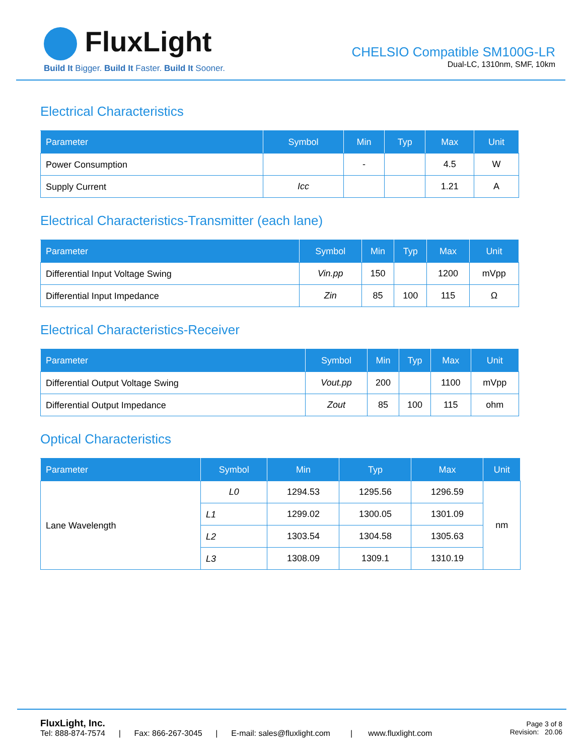FluxLight
Build It Bigger. Build It Faster. Build It Sooner.
CHELSIO Compatible SM100G-LR
Dual-LC, 1310nm, SMF, 10km
Electrical Characteristics
| Parameter | Symbol | Min | Typ | Max | Unit |
| --- | --- | --- | --- | --- | --- |
| Power Consumption | | - | | 4.5 | W |
| Supply Current | Icc | | | 1.21 | A |
Electrical Characteristics-Transmitter (each lane)
| Parameter | Symbol | Min | Typ | Max | Unit |
| --- | --- | --- | --- | --- | --- |
| Differential Input Voltage Swing | Vin.pp | 150 | | 1200 | mVpp |
| Differential Input Impedance | Zin | 85 | 100 | 115 | Ω |
Electrical Characteristics-Receiver
| Parameter | Symbol | Min | Typ | Max | Unit |
| --- | --- | --- | --- | --- | --- |
| Differential Output Voltage Swing | Vout.pp | 200 | | 1100 | mVpp |
| Differential Output Impedance | Zout | 85 | 100 | 115 | ohm |
Optical Characteristics
| Parameter | Symbol | Min | Typ | Max | Unit |
| --- | --- | --- | --- | --- | --- |
| Lane Wavelength | L0 | 1294.53 | 1295.56 | 1296.59 | nm |
| | L1 | 1299.02 | 1300.05 | 1301.09 | |
| | L2 | 1303.54 | 1304.58 | 1305.63 | |
| | L3 | 1308.09 | 1309.1 | 1310.19 | |
FluxLight, Inc.
Tel: 888-874-7574 | Fax: 866-267-3045 | E-mail: sales@fluxlight.com | www.fluxlight.com
Page 3 of 8
Revision: 20.06